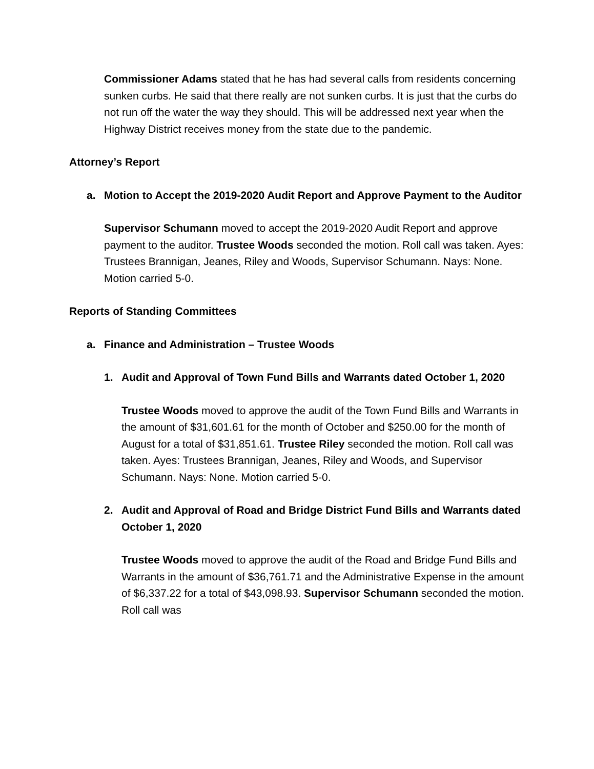Commissioner Adams stated that he has had several calls from residents concerning sunken curbs. He said that there really are not sunken curbs. It is just that the curbs do not run off the water the way they should. This will be addressed next year when the Highway District receives money from the state due to the pandemic.
Attorney’s Report
a. Motion to Accept the 2019-2020 Audit Report and Approve Payment to the Auditor
Supervisor Schumann moved to accept the 2019-2020 Audit Report and approve payment to the auditor. Trustee Woods seconded the motion. Roll call was taken. Ayes: Trustees Brannigan, Jeanes, Riley and Woods, Supervisor Schumann. Nays: None. Motion carried 5-0.
Reports of Standing Committees
a. Finance and Administration – Trustee Woods
1. Audit and Approval of Town Fund Bills and Warrants dated October 1, 2020
Trustee Woods moved to approve the audit of the Town Fund Bills and Warrants in the amount of $31,601.61 for the month of October and $250.00 for the month of August for a total of $31,851.61. Trustee Riley seconded the motion. Roll call was taken. Ayes: Trustees Brannigan, Jeanes, Riley and Woods, and Supervisor Schumann. Nays: None. Motion carried 5-0.
2. Audit and Approval of Road and Bridge District Fund Bills and Warrants dated October 1, 2020
Trustee Woods moved to approve the audit of the Road and Bridge Fund Bills and Warrants in the amount of $36,761.71 and the Administrative Expense in the amount of $6,337.22 for a total of $43,098.93. Supervisor Schumann seconded the motion. Roll call was